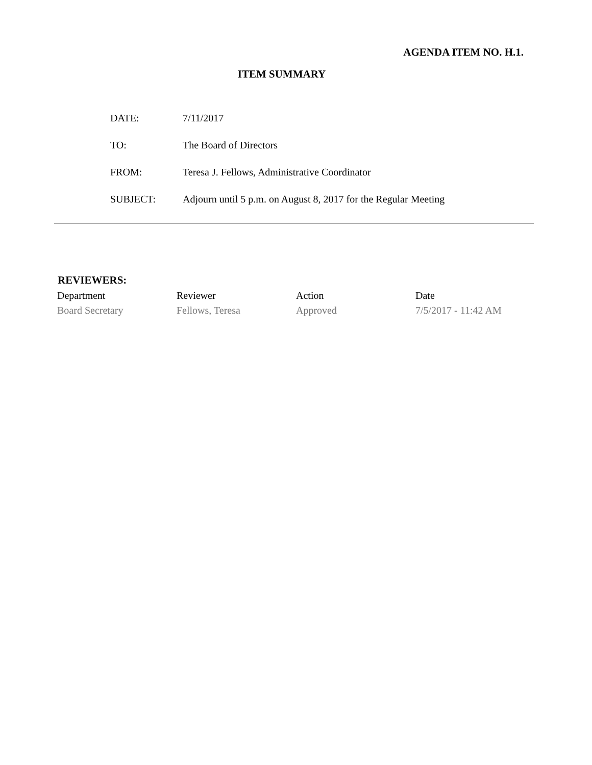AGENDA ITEM NO. H.1.
ITEM SUMMARY
| DATE: | 7/11/2017 |
| TO: | The Board of Directors |
| FROM: | Teresa J. Fellows, Administrative Coordinator |
| SUBJECT: | Adjourn until 5 p.m. on August 8, 2017 for the Regular Meeting |
REVIEWERS:
| Department | Reviewer | Action | Date |
| --- | --- | --- | --- |
| Board Secretary | Fellows, Teresa | Approved | 7/5/2017 - 11:42 AM |